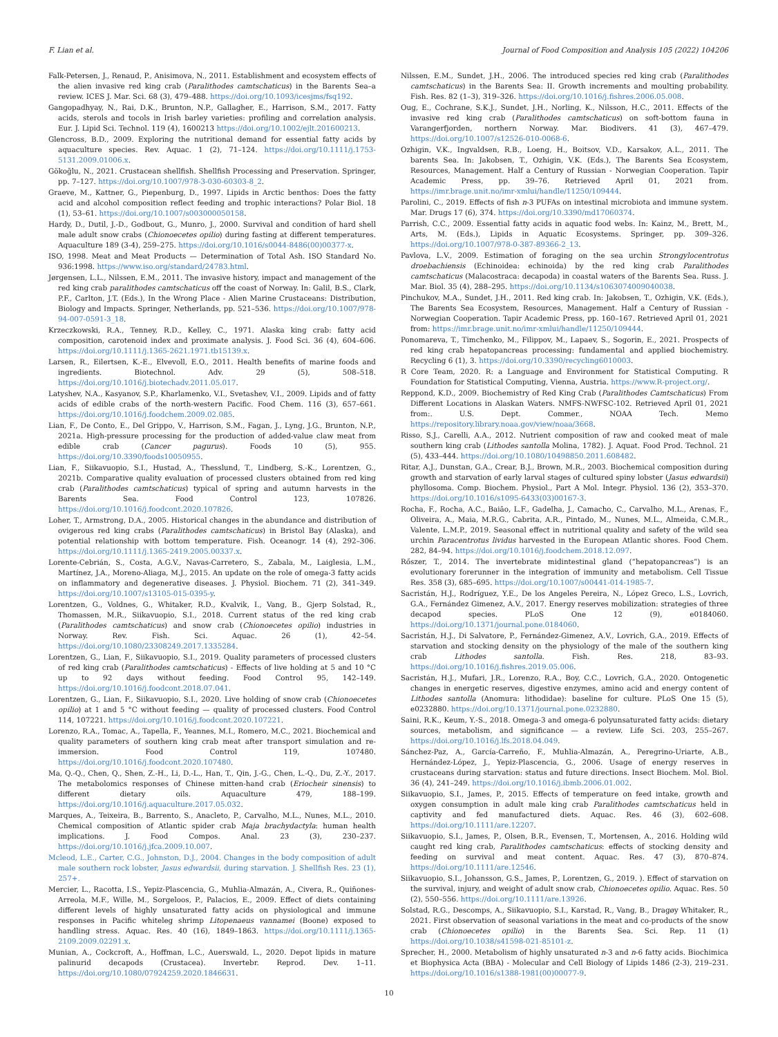F. Lian et al. Journal of Food Composition and Analysis 105 (2022) 104206
Falk-Petersen, J., Renaud, P., Anisimova, N., 2011. Establishment and ecosystem effects of the alien invasive red king crab (Paralithodes camtschaticus) in the Barents Sea–a review. ICES J. Mar. Sci. 68 (3), 479–488. https://doi.org/10.1093/icesjms/fsq192.
Gangopadhyay, N., Rai, D.K., Brunton, N.P., Gallagher, E., Harrison, S.M., 2017. Fatty acids, sterols and tocols in Irish barley varieties: profiling and correlation analysis. Eur. J. Lipid Sci. Technol. 119 (4), 1600213 https://doi.org/10.1002/ejlt.201600213.
Glencross, B.D., 2009. Exploring the nutritional demand for essential fatty acids by aquaculture species. Rev. Aquac. 1 (2), 71–124. https://doi.org/10.1111/j.1753-5131.2009.01006.x.
Gökoğlu, N., 2021. Crustacean shellfish. Shellfish Processing and Preservation. Springer, pp. 7–127. https://doi.org/10.1007/978-3-030-60303-8_2.
Graeve, M., Kattner, G., Piepenburg, D., 1997. Lipids in Arctic benthos: Does the fatty acid and alcohol composition reflect feeding and trophic interactions? Polar Biol. 18 (1), 53–61. https://doi.org/10.1007/s003000050158.
Hardy, D., Dutil, J.-D., Godbout, G., Munro, J., 2000. Survival and condition of hard shell male adult snow crabs (Chionoecetes opilio) during fasting at different temperatures. Aquaculture 189 (3-4), 259–275. https://doi.org/10.1016/s0044-8486(00)00377-x.
ISO, 1998. Meat and Meat Products — Determination of Total Ash. ISO Standard No. 936:1998. https://www.iso.org/standard/24783.html.
Jørgensen, L.L., Nilssen, E.M., 2011. The invasive history, impact and management of the red king crab paralithodes camtschaticus off the coast of Norway. In: Galil, B.S., Clark, P.F., Carlton, J.T. (Eds.), In the Wrong Place - Alien Marine Crustaceans: Distribution, Biology and Impacts. Springer, Netherlands, pp. 521–536. https://doi.org/10.1007/978-94-007-0591-3_18.
Krzeczkowski, R.A., Tenney, R.D., Kelley, C., 1971. Alaska king crab: fatty acid composition, carotenoid index and proximate analysis. J. Food Sci. 36 (4), 604–606. https://doi.org/10.1111/j.1365-2621.1971.tb15139.x.
Larsen, R., Eilertsen, K.-E., Elvevoll, E.O., 2011. Health benefits of marine foods and ingredients. Biotechnol. Adv. 29 (5), 508–518. https://doi.org/10.1016/j.biotechadv.2011.05.017.
Latyshev, N.A., Kasyanov, S.P., Kharlamenko, V.I., Svetashev, V.I., 2009. Lipids and of fatty acids of edible crabs of the north-western Pacific. Food Chem. 116 (3), 657–661. https://doi.org/10.1016/j.foodchem.2009.02.085.
Lian, F., De Conto, E., Del Grippo, V., Harrison, S.M., Fagan, J., Lyng, J.G., Brunton, N.P., 2021a. High-pressure processing for the production of added-value claw meat from edible crab (Cancer pagurus). Foods 10 (5), 955. https://doi.org/10.3390/foods10050955.
Lian, F., Siikavuopio, S.I., Hustad, A., Thesslund, T., Lindberg, S.-K., Lorentzen, G., 2021b. Comparative quality evaluation of processed clusters obtained from red king crab (Paralithodes camtschaticus) typical of spring and autumn harvests in the Barents Sea. Food Control 123, 107826. https://doi.org/10.1016/j.foodcont.2020.107826.
Loher, T., Armstrong, D.A., 2005. Historical changes in the abundance and distribution of ovigerous red king crabs (Paralithodes camtschaticus) in Bristol Bay (Alaska), and potential relationship with bottom temperature. Fish. Oceanogr. 14 (4), 292–306. https://doi.org/10.1111/j.1365-2419.2005.00337.x.
Lorente-Cebrián, S., Costa, A.G.V., Navas-Carretero, S., Zabala, M., Laiglesia, L.M., Martínez, J.A., Moreno-Aliaga, M.J., 2015. An update on the role of omega-3 fatty acids on inflammatory and degenerative diseases. J. Physiol. Biochem. 71 (2), 341–349. https://doi.org/10.1007/s13105-015-0395-y.
Lorentzen, G., Voldnes, G., Whitaker, R.D., Kvalvik, I., Vang, B., Gjerp Solstad, R., Thomassen, M.R., Siikavuopio, S.I., 2018. Current status of the red king crab (Paralithodes camtschaticus) and snow crab (Chionoecetes opilio) industries in Norway. Rev. Fish. Sci. Aquac. 26 (1), 42–54. https://doi.org/10.1080/23308249.2017.1335284.
Lorentzen, G., Lian, F., Siikavuopio, S.I., 2019. Quality parameters of processed clusters of red king crab (Paralithodes camtschaticus) - Effects of live holding at 5 and 10 °C up to 92 days without feeding. Food Control 95, 142–149. https://doi.org/10.1016/j.foodcont.2018.07.041.
Lorentzen, G., Lian, F., Siikavuopio, S.I., 2020. Live holding of snow crab (Chionoecetes opilio) at 1 and 5 °C without feeding — quality of processed clusters. Food Control 114, 107221. https://doi.org/10.1016/j.foodcont.2020.107221.
Lorenzo, R.A., Tomac, A., Tapella, F., Yeannes, M.I., Romero, M.C., 2021. Biochemical and quality parameters of southern king crab meat after transport simulation and re-immersion. Food Control 119, 107480. https://doi.org/10.1016/j.foodcont.2020.107480.
Ma, Q.-Q., Chen, Q., Shen, Z.-H., Li, D.-L., Han, T., Qin, J.-G., Chen, L.-Q., Du, Z.-Y., 2017. The metabolomics responses of Chinese mitten-hand crab (Eriocheir sinensis) to different dietary oils. Aquaculture 479, 188–199. https://doi.org/10.1016/j.aquaculture.2017.05.032.
Marques, A., Teixeira, B., Barrento, S., Anacleto, P., Carvalho, M.L., Nunes, M.L., 2010. Chemical composition of Atlantic spider crab Maja brachydactyla: human health implications. J. Food Compos. Anal. 23 (3), 230–237. https://doi.org/10.1016/j.jfca.2009.10.007.
Mcleod, L.E., Carter, C.G., Johnston, D.J., 2004. Changes in the body composition of adult male southern rock lobster, Jasus edwardsii, during starvation. J. Shellfish Res. 23 (1), 257+.
Mercier, L., Racotta, I.S., Yepiz-Plascencia, G., Muhlia-Almazán, A., Civera, R., Quiñones-Arreola, M.F., Wille, M., Sorgeloos, P., Palacios, E., 2009. Effect of diets containing different levels of highly unsaturated fatty acids on physiological and immune responses in Pacific whiteleg shrimp Litopenaeus vannamei (Boone) exposed to handling stress. Aquac. Res. 40 (16), 1849–1863. https://doi.org/10.1111/j.1365-2109.2009.02291.x.
Munian, A., Cockcroft, A., Hoffman, L.C., Auerswald, L., 2020. Depot lipids in mature palinurid decapods (Crustacea). Invertebr. Reprod. Dev. 1–11. https://doi.org/10.1080/07924259.2020.1846631.
Nilssen, E.M., Sundet, J.H., 2006. The introduced species red king crab (Paralithodes camtschaticus) in the Barents Sea: II. Growth increments and moulting probability. Fish. Res. 82 (1–3), 319–326. https://doi.org/10.1016/j.fishres.2006.05.008.
Oug, E., Cochrane, S.K.J., Sundet, J.H., Norling, K., Nilsson, H.C., 2011. Effects of the invasive red king crab (Paralithodes camtschaticus) on soft-bottom fauna in Varangerfjorden, northern Norway. Mar. Biodivers. 41 (3), 467–479. https://doi.org/10.1007/s12526-010-0068-6.
Ozhigin, V.K., Ingvaldsen, R.B., Loeng, H., Boitsov, V.D., Karsakov, A.L., 2011. The barents Sea. In: Jakobsen, T., Ozhigin, V.K. (Eds.), The Barents Sea Ecosystem, Resources, Management. Half a Century of Russian - Norwegian Cooperation. Tapir Academic Press, pp. 39–76. Retrieved April 01, 2021 from. https://imr.brage.unit.no/imr-xmlui/handle/11250/109444.
Parolini, C., 2019. Effects of fish n-3 PUFAs on intestinal microbiota and immune system. Mar. Drugs 17 (6), 374. https://doi.org/10.3390/md17060374.
Parrish, C.C., 2009. Essential fatty acids in aquatic food webs. In: Kainz, M., Brett, M., Arts, M. (Eds.), Lipids in Aquatic Ecosystems. Springer, pp. 309–326. https://doi.org/10.1007/978-0-387-89366-2_13.
Pavlova, L.V., 2009. Estimation of foraging on the sea urchin Strongylocentrotus droebachiensis (Echinoidea: echinoida) by the red king crab Paralithodes camtschaticus (Malacostraca: decapoda) in coastal waters of the Barents Sea. Russ. J. Mar. Biol. 35 (4), 288–295. https://doi.org/10.1134/s1063074009040038.
Pinchukov, M.A., Sundet, J.H., 2011. Red king crab. In: Jakobsen, T., Ozhigin, V.K. (Eds.), The Barents Sea Ecosystem, Resources, Management. Half a Century of Russian - Norwegian Cooperation. Tapir Academic Press, pp. 160–167. Retrieved April 01, 2021 from: https://imr.brage.unit.no/imr-xmlui/handle/11250/109444.
Ponomareva, T., Timchenko, M., Filippov, M., Lapaev, S., Sogorin, E., 2021. Prospects of red king crab hepatopancreas processing: fundamental and applied biochemistry. Recycling 6 (1), 3. https://doi.org/10.3390/recycling6010003.
R Core Team, 2020. R: a Language and Environment for Statistical Computing. R Foundation for Statistical Computing, Vienna, Austria. https://www.R-project.org/.
Reppond, K.D., 2009. Biochemistry of Red King Crab (Paralithodes Camtschaticus) From Different Locations in Alaskan Waters. NMFS-NWFSC-102. Retrieved April 01, 2021 from:. U.S. Dept. Commer., NOAA Tech. Memo https://repository.library.noaa.gov/view/noaa/3668.
Risso, S.J., Carelli, A.A., 2012. Nutrient composition of raw and cooked meat of male southern king crab (Lithodes santolla Molina, 1782). J. Aquat. Food Prod. Technol. 21 (5), 433–444. https://doi.org/10.1080/10498850.2011.608482.
Ritar, A.J., Dunstan, G.A., Crear, B.J., Brown, M.R., 2003. Biochemical composition during growth and starvation of early larval stages of cultured spiny lobster (Jasus edwardsii) phyllosoma. Comp. Biochem. Physiol., Part A Mol. Integr. Physiol. 136 (2), 353–370. https://doi.org/10.1016/s1095-6433(03)00167-3.
Rocha, F., Rocha, A.C., Baião, L.F., Gadelha, J., Camacho, C., Carvalho, M.L., Arenas, F., Oliveira, A., Maia, M.R.G., Cabrita, A.R., Pintado, M., Nunes, M.L., Almeida, C.M.R., Valente, L.M.P., 2019. Seasonal effect in nutritional quality and safety of the wild sea urchin Paracentrotus lividus harvested in the European Atlantic shores. Food Chem. 282, 84–94. https://doi.org/10.1016/j.foodchem.2018.12.097.
Rőszer, T., 2014. The invertebrate midintestinal gland (“hepatopancreas”) is an evolutionary forerunner in the integration of immunity and metabolism. Cell Tissue Res. 358 (3), 685–695. https://doi.org/10.1007/s00441-014-1985-7.
Sacristán, H.J., Rodríguez, Y.E., De los Angeles Pereira, N., López Greco, L.S., Lovrich, G.A., Fernández Gimenez, A.V., 2017. Energy reserves mobilization: strategies of three decapod species. PLoS One 12 (9), e0184060. https://doi.org/10.1371/journal.pone.0184060.
Sacristán, H.J., Di Salvatore, P., Fernández-Gimenez, A.V., Lovrich, G.A., 2019. Effects of starvation and stocking density on the physiology of the male of the southern king crab Lithodes santolla. Fish. Res. 218, 83–93. https://doi.org/10.1016/j.fishres.2019.05.006.
Sacristán, H.J., Mufari, J.R., Lorenzo, R.A., Boy, C.C., Lovrich, G.A., 2020. Ontogenetic changes in energetic reserves, digestive enzymes, amino acid and energy content of Lithodes santolla (Anomura: lithodidae): baseline for culture. PLoS One 15 (5), e0232880. https://doi.org/10.1371/journal.pone.0232880.
Saini, R.K., Keum, Y.-S., 2018. Omega-3 and omega-6 polyunsaturated fatty acids: dietary sources, metabolism, and significance — a review. Life Sci. 203, 255–267. https://doi.org/10.1016/j.lfs.2018.04.049.
Sánchez-Paz, A., García-Carreño, F., Muhlia-Almazán, A., Peregrino-Uriarte, A.B., Hernández-López, J., Yepiz-Plascencia, G., 2006. Usage of energy reserves in crustaceans during starvation: status and future directions. Insect Biochem. Mol. Biol. 36 (4), 241–249. https://doi.org/10.1016/j.ibmb.2006.01.002.
Siikavuopio, S.I., James, P., 2015. Effects of temperature on feed intake, growth and oxygen consumption in adult male king crab Paralithodes camtschaticus held in captivity and fed manufactured diets. Aquac. Res. 46 (3), 602–608. https://doi.org/10.1111/are.12207.
Siikavuopio, S.I., James, P., Olsen, B.R., Evensen, T., Mortensen, A., 2016. Holding wild caught red king crab, Paralithodes camtschaticus: effects of stocking density and feeding on survival and meat content. Aquac. Res. 47 (3), 870–874. https://doi.org/10.1111/are.12546.
Siikavuopio, S.I., Johansson, G.S., James, P., Lorentzen, G., 2019. ). Effect of starvation on the survival, injury, and weight of adult snow crab, Chionoecetes opilio. Aquac. Res. 50 (2), 550–556. https://doi.org/10.1111/are.13926.
Solstad, R.G., Descomps, A., Siikavuopio, S.I., Karstad, R., Vang, B., Dragøy Whitaker, R., 2021. First observation of seasonal variations in the meat and co-products of the snow crab (Chionoecetes opilio) in the Barents Sea. Sci. Rep. 11 (1) https://doi.org/10.1038/s41598-021-85101-z.
Sprecher, H., 2000. Metabolism of highly unsaturated n-3 and n-6 fatty acids. Biochimica et Biophysica Acta (BBA) - Molecular and Cell Biology of Lipids 1486 (2-3), 219–231. https://doi.org/10.1016/s1388-1981(00)00077-9.
10